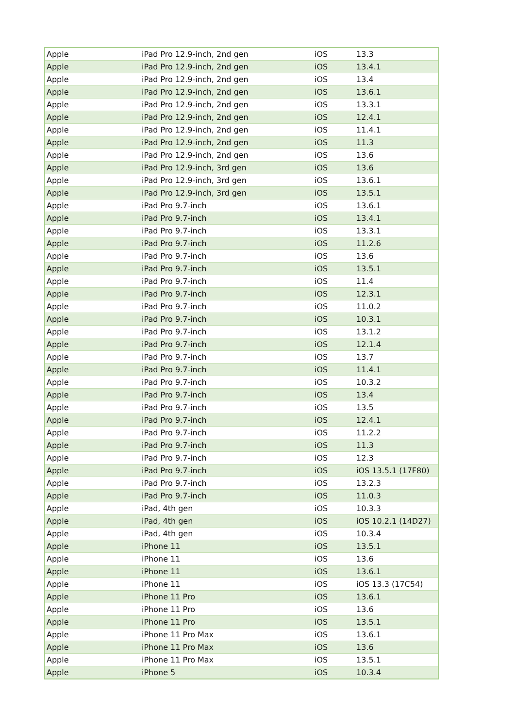| Apple | iPad Pro 12.9-inch, 2nd gen | iOS | 13.3 |
| Apple | iPad Pro 12.9-inch, 2nd gen | iOS | 13.4.1 |
| Apple | iPad Pro 12.9-inch, 2nd gen | iOS | 13.4 |
| Apple | iPad Pro 12.9-inch, 2nd gen | iOS | 13.6.1 |
| Apple | iPad Pro 12.9-inch, 2nd gen | iOS | 13.3.1 |
| Apple | iPad Pro 12.9-inch, 2nd gen | iOS | 12.4.1 |
| Apple | iPad Pro 12.9-inch, 2nd gen | iOS | 11.4.1 |
| Apple | iPad Pro 12.9-inch, 2nd gen | iOS | 11.3 |
| Apple | iPad Pro 12.9-inch, 2nd gen | iOS | 13.6 |
| Apple | iPad Pro 12.9-inch, 3rd gen | iOS | 13.6 |
| Apple | iPad Pro 12.9-inch, 3rd gen | iOS | 13.6.1 |
| Apple | iPad Pro 12.9-inch, 3rd gen | iOS | 13.5.1 |
| Apple | iPad Pro 9.7-inch | iOS | 13.6.1 |
| Apple | iPad Pro 9.7-inch | iOS | 13.4.1 |
| Apple | iPad Pro 9.7-inch | iOS | 13.3.1 |
| Apple | iPad Pro 9.7-inch | iOS | 11.2.6 |
| Apple | iPad Pro 9.7-inch | iOS | 13.6 |
| Apple | iPad Pro 9.7-inch | iOS | 13.5.1 |
| Apple | iPad Pro 9.7-inch | iOS | 11.4 |
| Apple | iPad Pro 9.7-inch | iOS | 12.3.1 |
| Apple | iPad Pro 9.7-inch | iOS | 11.0.2 |
| Apple | iPad Pro 9.7-inch | iOS | 10.3.1 |
| Apple | iPad Pro 9.7-inch | iOS | 13.1.2 |
| Apple | iPad Pro 9.7-inch | iOS | 12.1.4 |
| Apple | iPad Pro 9.7-inch | iOS | 13.7 |
| Apple | iPad Pro 9.7-inch | iOS | 11.4.1 |
| Apple | iPad Pro 9.7-inch | iOS | 10.3.2 |
| Apple | iPad Pro 9.7-inch | iOS | 13.4 |
| Apple | iPad Pro 9.7-inch | iOS | 13.5 |
| Apple | iPad Pro 9.7-inch | iOS | 12.4.1 |
| Apple | iPad Pro 9.7-inch | iOS | 11.2.2 |
| Apple | iPad Pro 9.7-inch | iOS | 11.3 |
| Apple | iPad Pro 9.7-inch | iOS | 12.3 |
| Apple | iPad Pro 9.7-inch | iOS | iOS 13.5.1 (17F80) |
| Apple | iPad Pro 9.7-inch | iOS | 13.2.3 |
| Apple | iPad Pro 9.7-inch | iOS | 11.0.3 |
| Apple | iPad, 4th gen | iOS | 10.3.3 |
| Apple | iPad, 4th gen | iOS | iOS 10.2.1 (14D27) |
| Apple | iPad, 4th gen | iOS | 10.3.4 |
| Apple | iPhone 11 | iOS | 13.5.1 |
| Apple | iPhone 11 | iOS | 13.6 |
| Apple | iPhone 11 | iOS | 13.6.1 |
| Apple | iPhone 11 | iOS | iOS 13.3 (17C54) |
| Apple | iPhone 11 Pro | iOS | 13.6.1 |
| Apple | iPhone 11 Pro | iOS | 13.6 |
| Apple | iPhone 11 Pro | iOS | 13.5.1 |
| Apple | iPhone 11 Pro Max | iOS | 13.6.1 |
| Apple | iPhone 11 Pro Max | iOS | 13.6 |
| Apple | iPhone 11 Pro Max | iOS | 13.5.1 |
| Apple | iPhone 5 | iOS | 10.3.4 |